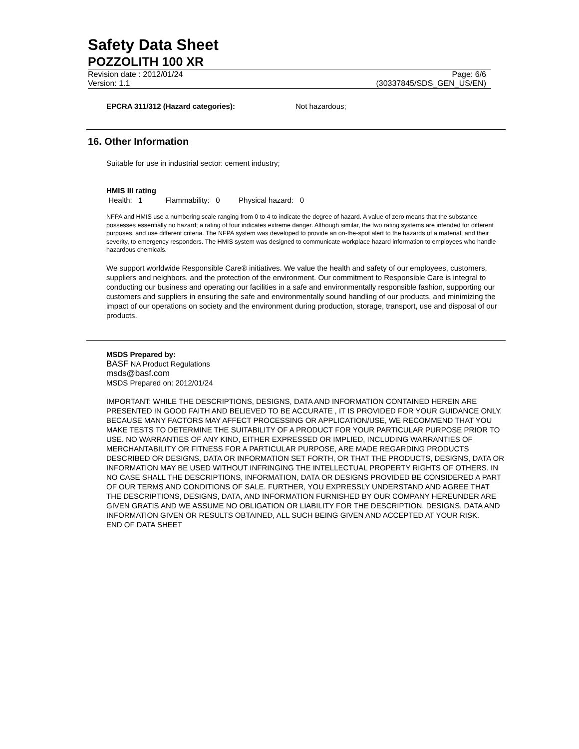Safety Data Sheet
POZZOLITH 100 XR
Revision date : 2012/01/24
Version: 1.1
Page: 6/6
(30337845/SDS_GEN_US/EN)
EPCRA 311/312 (Hazard categories): Not hazardous;
16. Other Information
Suitable for use in industrial sector: cement industry;
HMIS III rating
Health: 1 Flammability: 0 Physical hazard: 0
NFPA and HMIS use a numbering scale ranging from 0 to 4 to indicate the degree of hazard. A value of zero means that the substance possesses essentially no hazard; a rating of four indicates extreme danger. Although similar, the two rating systems are intended for different purposes, and use different criteria. The NFPA system was developed to provide an on-the-spot alert to the hazards of a material, and their severity, to emergency responders. The HMIS system was designed to communicate workplace hazard information to employees who handle hazardous chemicals.
We support worldwide Responsible Care® initiatives. We value the health and safety of our employees, customers, suppliers and neighbors, and the protection of the environment. Our commitment to Responsible Care is integral to conducting our business and operating our facilities in a safe and environmentally responsible fashion, supporting our customers and suppliers in ensuring the safe and environmentally sound handling of our products, and minimizing the impact of our operations on society and the environment during production, storage, transport, use and disposal of our products.
MSDS Prepared by:
BASF NA Product Regulations
msds@basf.com
MSDS Prepared on: 2012/01/24
IMPORTANT: WHILE THE DESCRIPTIONS, DESIGNS, DATA AND INFORMATION CONTAINED HEREIN ARE PRESENTED IN GOOD FAITH AND BELIEVED TO BE ACCURATE , IT IS PROVIDED FOR YOUR GUIDANCE ONLY. BECAUSE MANY FACTORS MAY AFFECT PROCESSING OR APPLICATION/USE, WE RECOMMEND THAT YOU MAKE TESTS TO DETERMINE THE SUITABILITY OF A PRODUCT FOR YOUR PARTICULAR PURPOSE PRIOR TO USE. NO WARRANTIES OF ANY KIND, EITHER EXPRESSED OR IMPLIED, INCLUDING WARRANTIES OF MERCHANTABILITY OR FITNESS FOR A PARTICULAR PURPOSE, ARE MADE REGARDING PRODUCTS DESCRIBED OR DESIGNS, DATA OR INFORMATION SET FORTH, OR THAT THE PRODUCTS, DESIGNS, DATA OR INFORMATION MAY BE USED WITHOUT INFRINGING THE INTELLECTUAL PROPERTY RIGHTS OF OTHERS. IN NO CASE SHALL THE DESCRIPTIONS, INFORMATION, DATA OR DESIGNS PROVIDED BE CONSIDERED A PART OF OUR TERMS AND CONDITIONS OF SALE. FURTHER, YOU EXPRESSLY UNDERSTAND AND AGREE THAT THE DESCRIPTIONS, DESIGNS, DATA, AND INFORMATION FURNISHED BY OUR COMPANY HEREUNDER ARE GIVEN GRATIS AND WE ASSUME NO OBLIGATION OR LIABILITY FOR THE DESCRIPTION, DESIGNS, DATA AND INFORMATION GIVEN OR RESULTS OBTAINED, ALL SUCH BEING GIVEN AND ACCEPTED AT YOUR RISK.
END OF DATA SHEET